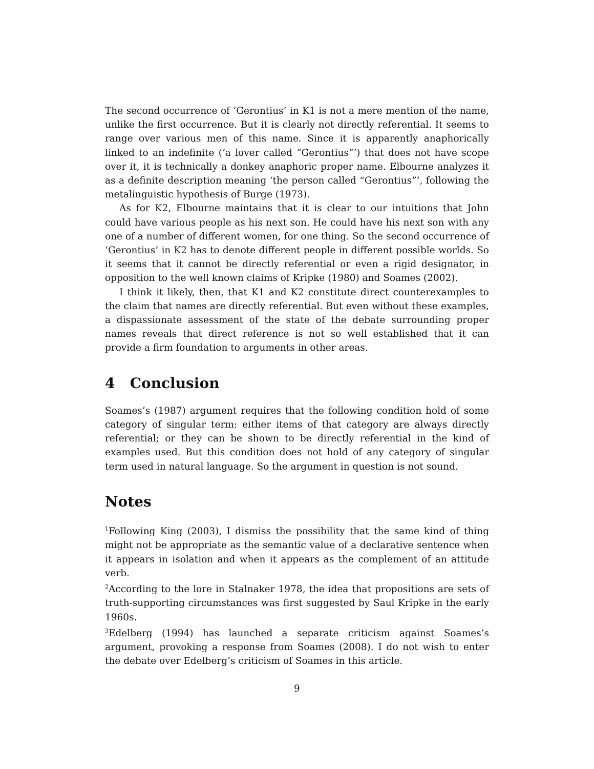The second occurrence of ‘Gerontius’ in K1 is not a mere mention of the name, unlike the first occurrence. But it is clearly not directly referential. It seems to range over various men of this name. Since it is apparently anaphorically linked to an indefinite (‘a lover called “Gerontius”’) that does not have scope over it, it is technically a donkey anaphoric proper name. Elbourne analyzes it as a definite description meaning ‘the person called “Gerontius”’, following the metalinguistic hypothesis of Burge (1973).
As for K2, Elbourne maintains that it is clear to our intuitions that John could have various people as his next son. He could have his next son with any one of a number of different women, for one thing. So the second occurrence of ‘Gerontius’ in K2 has to denote different people in different possible worlds. So it seems that it cannot be directly referential or even a rigid designator, in opposition to the well known claims of Kripke (1980) and Soames (2002).
I think it likely, then, that K1 and K2 constitute direct counterexamples to the claim that names are directly referential. But even without these examples, a dispassionate assessment of the state of the debate surrounding proper names reveals that direct reference is not so well established that it can provide a firm foundation to arguments in other areas.
4 Conclusion
Soames’s (1987) argument requires that the following condition hold of some category of singular term: either items of that category are always directly referential; or they can be shown to be directly referential in the kind of examples used. But this condition does not hold of any category of singular term used in natural language. So the argument in question is not sound.
Notes
<sup>1</sup> Following King (2003), I dismiss the possibility that the same kind of thing might not be appropriate as the semantic value of a declarative sentence when it appears in isolation and when it appears as the complement of an attitude verb.
<sup>2</sup> According to the lore in Stalnaker 1978, the idea that propositions are sets of truth-supporting circumstances was first suggested by Saul Kripke in the early 1960s.
<sup>3</sup> Edelberg (1994) has launched a separate criticism against Soames’s argument, provoking a response from Soames (2008). I do not wish to enter the debate over Edelberg’s criticism of Soames in this article.
9